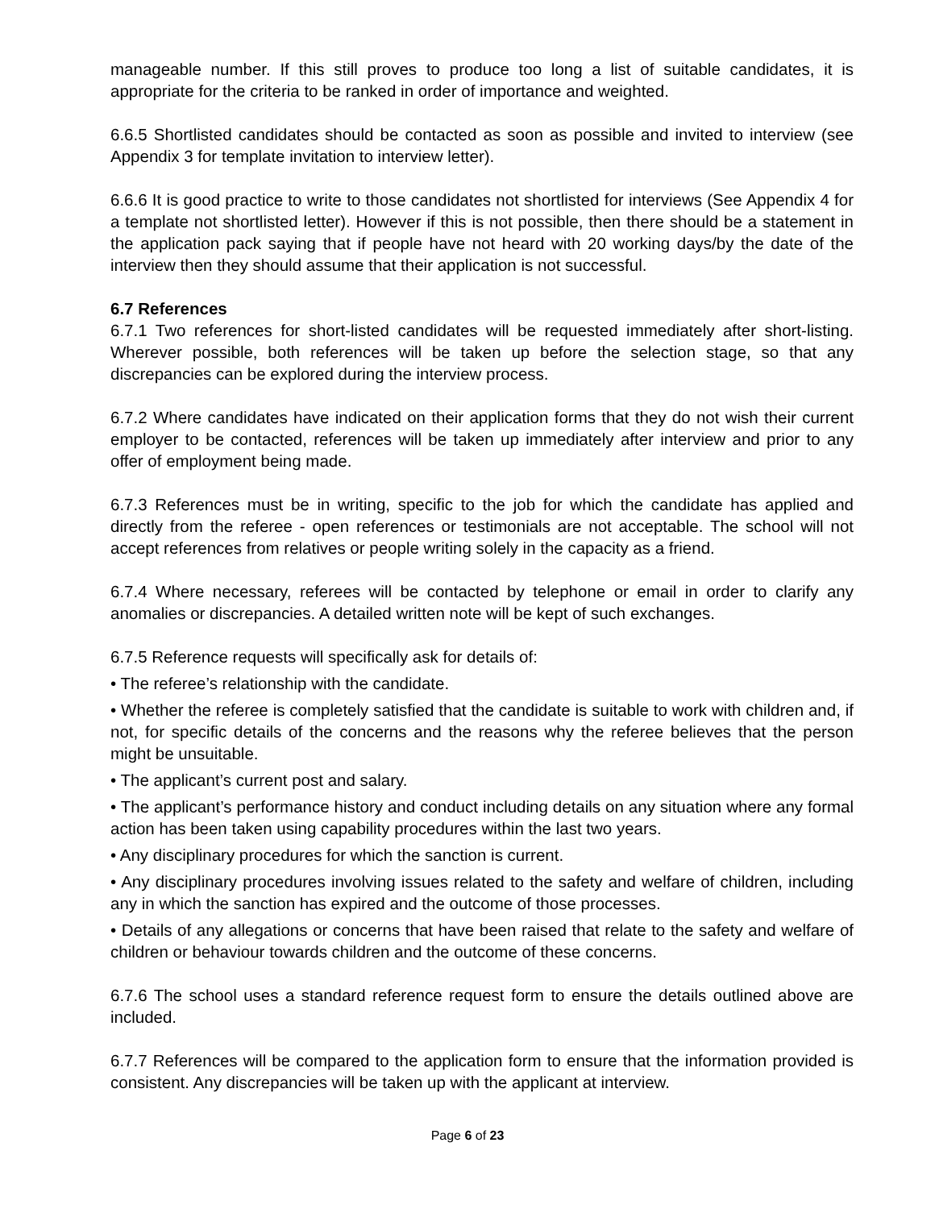manageable number. If this still proves to produce too long a list of suitable candidates, it is appropriate for the criteria to be ranked in order of importance and weighted.
6.6.5 Shortlisted candidates should be contacted as soon as possible and invited to interview (see Appendix 3 for template invitation to interview letter).
6.6.6 It is good practice to write to those candidates not shortlisted for interviews (See Appendix 4 for a template not shortlisted letter). However if this is not possible, then there should be a statement in the application pack saying that if people have not heard with 20 working days/by the date of the interview then they should assume that their application is not successful.
6.7 References
6.7.1 Two references for short-listed candidates will be requested immediately after short-listing. Wherever possible, both references will be taken up before the selection stage, so that any discrepancies can be explored during the interview process.
6.7.2 Where candidates have indicated on their application forms that they do not wish their current employer to be contacted, references will be taken up immediately after interview and prior to any offer of employment being made.
6.7.3 References must be in writing, specific to the job for which the candidate has applied and directly from the referee - open references or testimonials are not acceptable. The school will not accept references from relatives or people writing solely in the capacity as a friend.
6.7.4 Where necessary, referees will be contacted by telephone or email in order to clarify any anomalies or discrepancies. A detailed written note will be kept of such exchanges.
6.7.5 Reference requests will specifically ask for details of:
• The referee’s relationship with the candidate.
• Whether the referee is completely satisfied that the candidate is suitable to work with children and, if not, for specific details of the concerns and the reasons why the referee believes that the person might be unsuitable.
• The applicant’s current post and salary.
• The applicant’s performance history and conduct including details on any situation where any formal action has been taken using capability procedures within the last two years.
• Any disciplinary procedures for which the sanction is current.
• Any disciplinary procedures involving issues related to the safety and welfare of children, including any in which the sanction has expired and the outcome of those processes.
• Details of any allegations or concerns that have been raised that relate to the safety and welfare of children or behaviour towards children and the outcome of these concerns.
6.7.6 The school uses a standard reference request form to ensure the details outlined above are included.
6.7.7 References will be compared to the application form to ensure that the information provided is consistent. Any discrepancies will be taken up with the applicant at interview.
Page 6 of 23